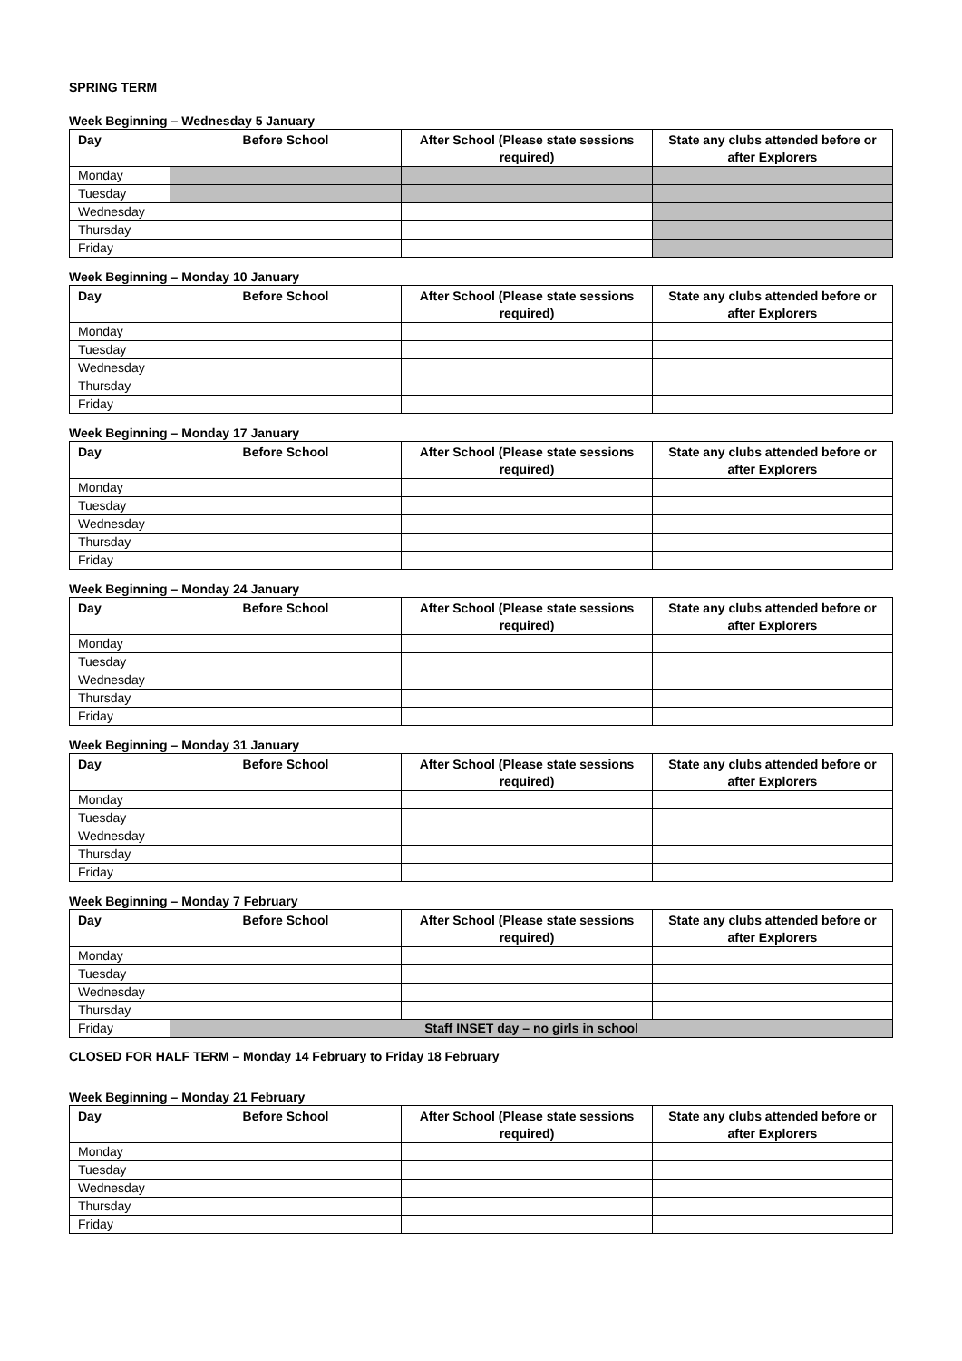SPRING TERM
Week Beginning – Wednesday 5 January
| Day | Before School | After School (Please state sessions required) | State any clubs attended before or after Explorers |
| --- | --- | --- | --- |
| Monday | | | |
| Tuesday | | | |
| Wednesday | | | |
| Thursday | | | |
| Friday | | | |
Week Beginning – Monday 10 January
| Day | Before School | After School (Please state sessions required) | State any clubs attended before or after Explorers |
| --- | --- | --- | --- |
| Monday | | | |
| Tuesday | | | |
| Wednesday | | | |
| Thursday | | | |
| Friday | | | |
Week Beginning – Monday 17 January
| Day | Before School | After School (Please state sessions required) | State any clubs attended before or after Explorers |
| --- | --- | --- | --- |
| Monday | | | |
| Tuesday | | | |
| Wednesday | | | |
| Thursday | | | |
| Friday | | | |
Week Beginning – Monday 24 January
| Day | Before School | After School (Please state sessions required) | State any clubs attended before or after Explorers |
| --- | --- | --- | --- |
| Monday | | | |
| Tuesday | | | |
| Wednesday | | | |
| Thursday | | | |
| Friday | | | |
Week Beginning – Monday 31 January
| Day | Before School | After School (Please state sessions required) | State any clubs attended before or after Explorers |
| --- | --- | --- | --- |
| Monday | | | |
| Tuesday | | | |
| Wednesday | | | |
| Thursday | | | |
| Friday | | | |
Week Beginning – Monday 7 February
| Day | Before School | After School (Please state sessions required) | State any clubs attended before or after Explorers |
| --- | --- | --- | --- |
| Monday | | | |
| Tuesday | | | |
| Wednesday | | | |
| Thursday | | | |
| Friday | Staff INSET day – no girls in school | | |
CLOSED FOR HALF TERM – Monday 14 February to Friday 18 February
Week Beginning – Monday 21 February
| Day | Before School | After School (Please state sessions required) | State any clubs attended before or after Explorers |
| --- | --- | --- | --- |
| Monday | | | |
| Tuesday | | | |
| Wednesday | | | |
| Thursday | | | |
| Friday | | | |